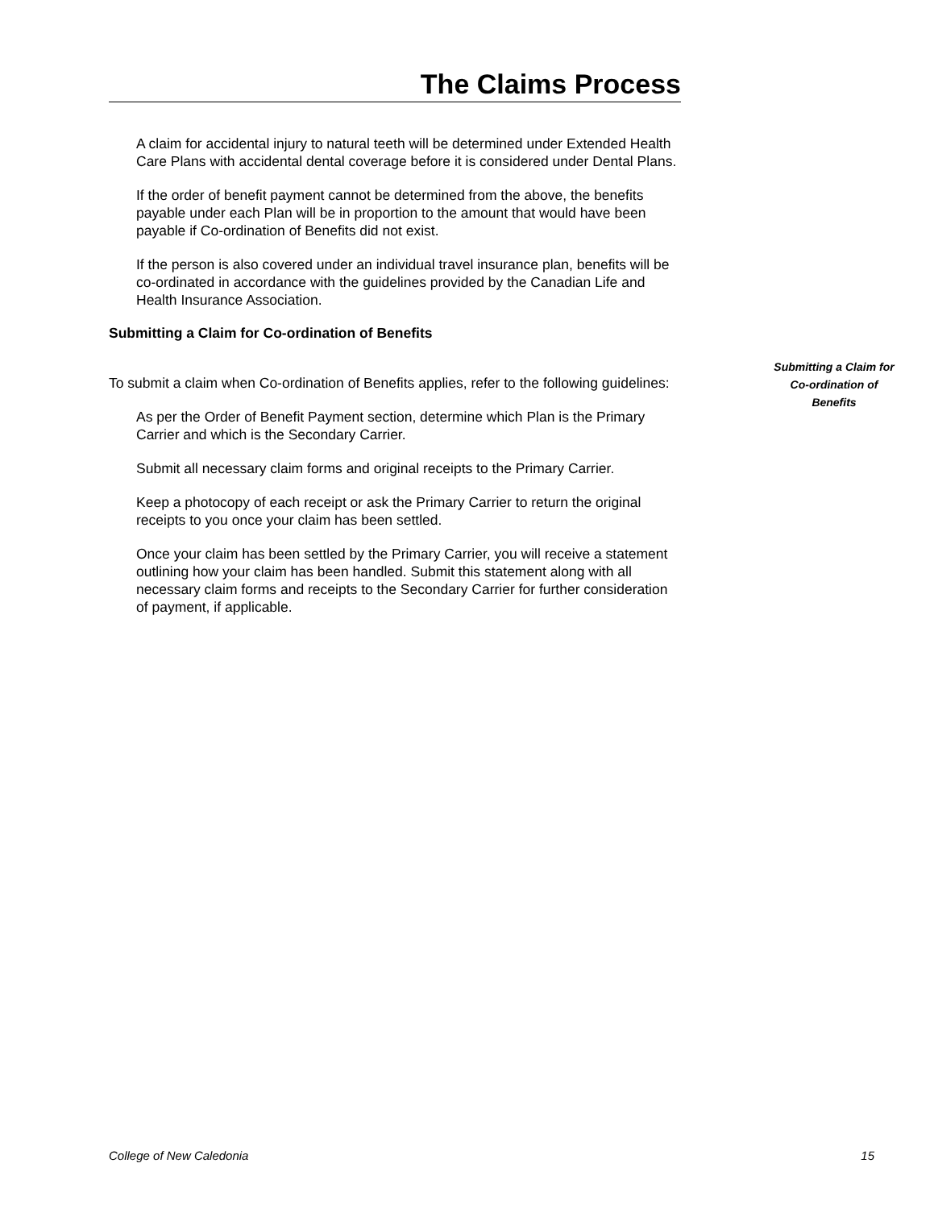The Claims Process
A claim for accidental injury to natural teeth will be determined under Extended Health Care Plans with accidental dental coverage before it is considered under Dental Plans.
If the order of benefit payment cannot be determined from the above, the benefits payable under each Plan will be in proportion to the amount that would have been payable if Co-ordination of Benefits did not exist.
If the person is also covered under an individual travel insurance plan, benefits will be co-ordinated in accordance with the guidelines provided by the Canadian Life and Health Insurance Association.
Submitting a Claim for Co-ordination of Benefits
To submit a claim when Co-ordination of Benefits applies, refer to the following guidelines:
As per the Order of Benefit Payment section, determine which Plan is the Primary Carrier and which is the Secondary Carrier.
Submit all necessary claim forms and original receipts to the Primary Carrier.
Keep a photocopy of each receipt or ask the Primary Carrier to return the original receipts to you once your claim has been settled.
Once your claim has been settled by the Primary Carrier, you will receive a statement outlining how your claim has been handled. Submit this statement along with all necessary claim forms and receipts to the Secondary Carrier for further consideration of payment, if applicable.
Submitting a Claim for
Co-ordination of
Benefits
College of New Caledonia 15